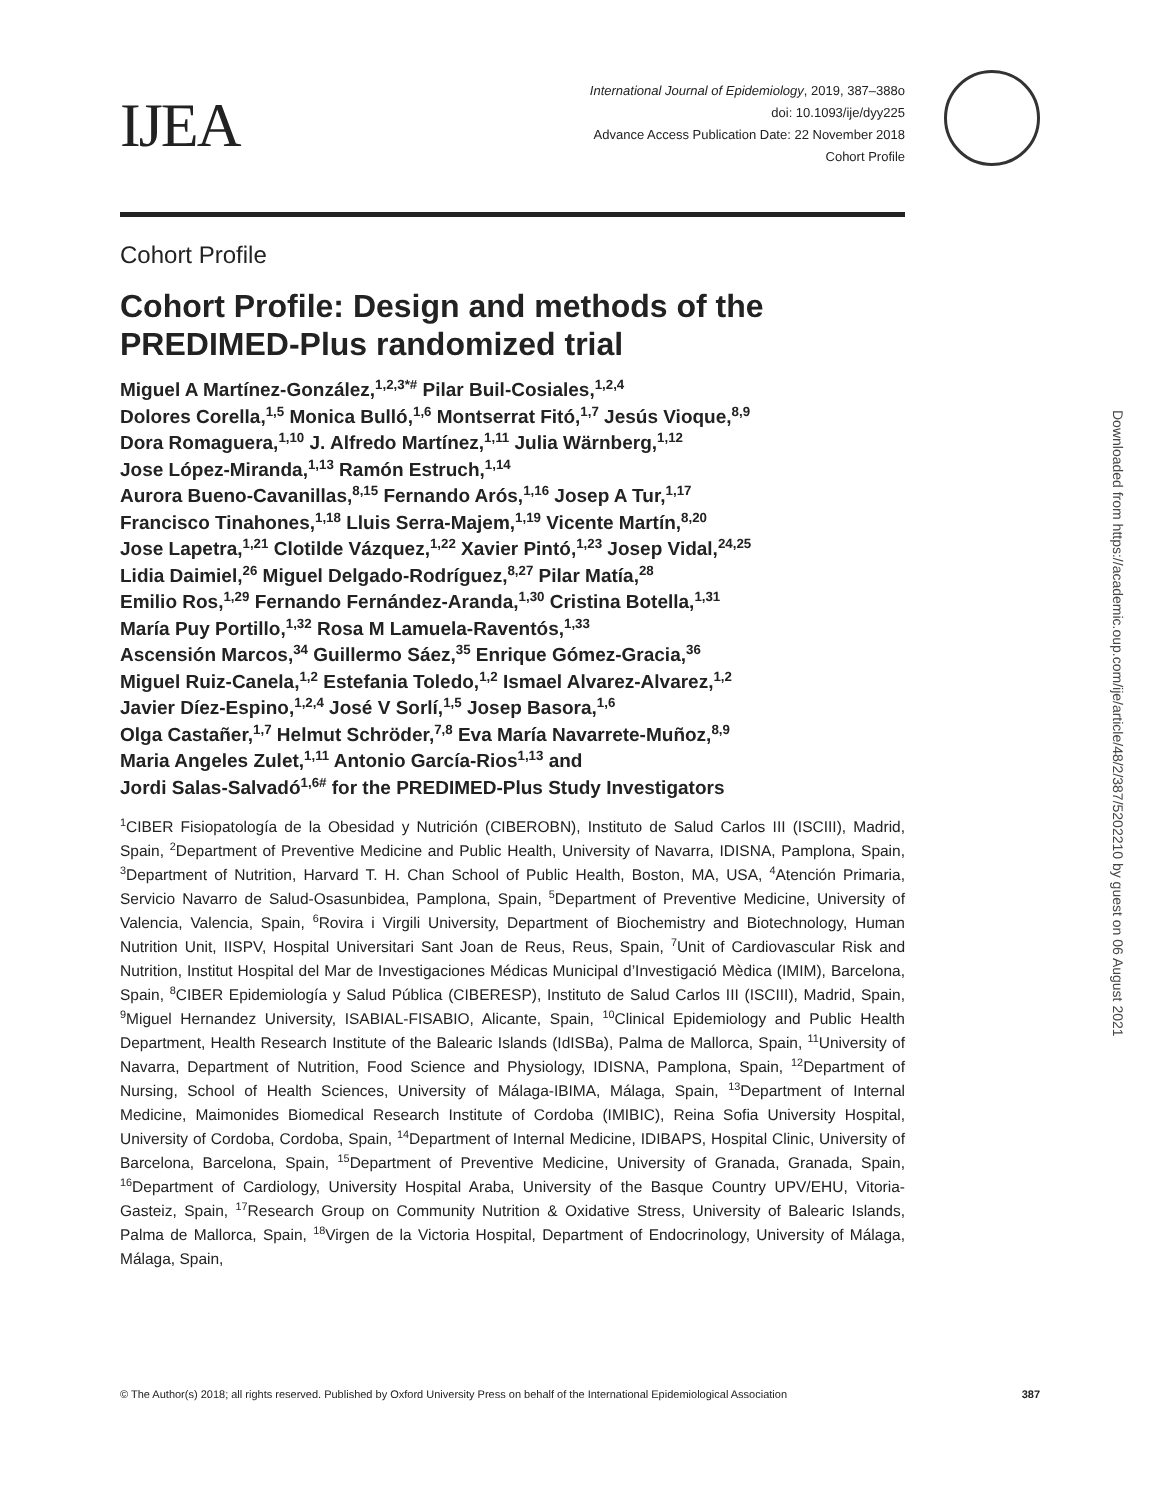IJEA
International Journal of Epidemiology, 2019, 387–388o
doi: 10.1093/ije/dyy225
Advance Access Publication Date: 22 November 2018
Cohort Profile
Cohort Profile
Cohort Profile: Design and methods of the PREDIMED-Plus randomized trial
Miguel A Martínez-González,<sup>1,2,3*#</sup> Pilar Buil-Cosiales,<sup>1,2,4</sup>
Dolores Corella,<sup>1,5</sup> Monica Bulló,<sup>1,6</sup> Montserrat Fitó,<sup>1,7</sup> Jesús Vioque,<sup>8,9</sup>
Dora Romaguera,<sup>1,10</sup> J. Alfredo Martínez,<sup>1,11</sup> Julia Wärnberg,<sup>1,12</sup>
Jose López-Miranda,<sup>1,13</sup> Ramón Estruch,<sup>1,14</sup>
Aurora Bueno-Cavanillas,<sup>8,15</sup> Fernando Arós,<sup>1,16</sup> Josep A Tur,<sup>1,17</sup>
Francisco Tinahones,<sup>1,18</sup> Lluis Serra-Majem,<sup>1,19</sup> Vicente Martín,<sup>8,20</sup>
Jose Lapetra,<sup>1,21</sup> Clotilde Vázquez,<sup>1,22</sup> Xavier Pintó,<sup>1,23</sup> Josep Vidal,<sup>24,25</sup>
Lidia Daimiel,<sup>26</sup> Miguel Delgado-Rodríguez,<sup>8,27</sup> Pilar Matía,<sup>28</sup>
Emilio Ros,<sup>1,29</sup> Fernando Fernández-Aranda,<sup>1,30</sup> Cristina Botella,<sup>1,31</sup>
María Puy Portillo,<sup>1,32</sup> Rosa M Lamuela-Raventós,<sup>1,33</sup>
Ascensión Marcos,<sup>34</sup> Guillermo Sáez,<sup>35</sup> Enrique Gómez-Gracia,<sup>36</sup>
Miguel Ruiz-Canela,<sup>1,2</sup> Estefania Toledo,<sup>1,2</sup> Ismael Alvarez-Alvarez,<sup>1,2</sup>
Javier Díez-Espino,<sup>1,2,4</sup> José V Sorlí,<sup>1,5</sup> Josep Basora,<sup>1,6</sup>
Olga Castañer,<sup>1,7</sup> Helmut Schröder,<sup>7,8</sup> Eva María Navarrete-Muñoz,<sup>8,9</sup>
Maria Angeles Zulet,<sup>1,11</sup> Antonio García-Rios<sup>1,13</sup> and
Jordi Salas-Salvadó<sup>1,6#</sup> for the PREDIMED-Plus Study Investigators
<sup>1</sup> CIBER Fisiopatología de la Obesidad y Nutrición (CIBEROBN), Instituto de Salud Carlos III (ISCIII), Madrid, Spain, <sup>2</sup>Department of Preventive Medicine and Public Health, University of Navarra, IDISNA, Pamplona, Spain, <sup>3</sup>Department of Nutrition, Harvard T. H. Chan School of Public Health, Boston, MA, USA, <sup>4</sup>Atención Primaria, Servicio Navarro de Salud-Osasunbidea, Pamplona, Spain, <sup>5</sup>Department of Preventive Medicine, University of Valencia, Valencia, Spain, <sup>6</sup>Rovira i Virgili University, Department of Biochemistry and Biotechnology, Human Nutrition Unit, IISPV, Hospital Universitari Sant Joan de Reus, Reus, Spain, <sup>7</sup>Unit of Cardiovascular Risk and Nutrition, Institut Hospital del Mar de Investigaciones Médicas Municipal d’Investigació Mèdica (IMIM), Barcelona, Spain, <sup>8</sup>CIBER Epidemiología y Salud Pública (CIBERESP), Instituto de Salud Carlos III (ISCIII), Madrid, Spain, <sup>9</sup>Miguel Hernandez University, ISABIAL-FISABIO, Alicante, Spain, <sup>10</sup>Clinical Epidemiology and Public Health Department, Health Research Institute of the Balearic Islands (IdISBa), Palma de Mallorca, Spain, <sup>11</sup>University of Navarra, Department of Nutrition, Food Science and Physiology, IDISNA, Pamplona, Spain, <sup>12</sup>Department of Nursing, School of Health Sciences, University of Málaga-IBIMA, Málaga, Spain, <sup>13</sup>Department of Internal Medicine, Maimonides Biomedical Research Institute of Cordoba (IMIBIC), Reina Sofia University Hospital, University of Cordoba, Cordoba, Spain, <sup>14</sup>Department of Internal Medicine, IDIBAPS, Hospital Clinic, University of Barcelona, Barcelona, Spain, <sup>15</sup>Department of Preventive Medicine, University of Granada, Granada, Spain, <sup>16</sup>Department of Cardiology, University Hospital Araba, University of the Basque Country UPV/EHU, Vitoria-Gasteiz, Spain, <sup>17</sup>Research Group on Community Nutrition & Oxidative Stress, University of Balearic Islands, Palma de Mallorca, Spain, <sup>18</sup>Virgen de la Victoria Hospital, Department of Endocrinology, University of Málaga, Málaga, Spain,
© The Author(s) 2018; all rights reserved. Published by Oxford University Press on behalf of the International Epidemiological Association 387
Downloaded from https://academic.oup.com/ije/article/48/2/387/5202210 by guest on 06 August 2021